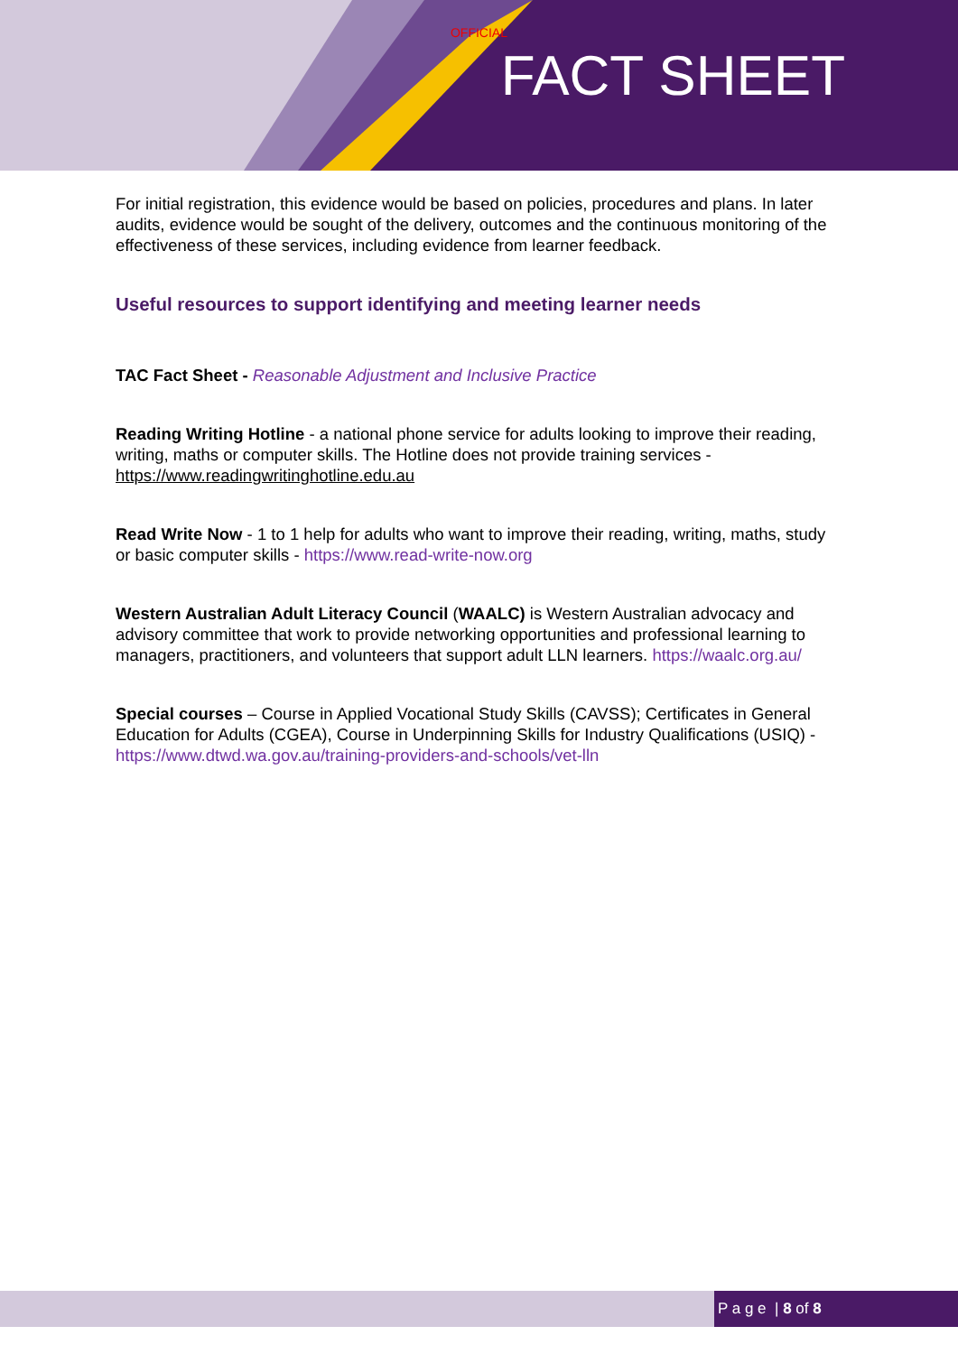OFFICIAL
FACT SHEET
For initial registration, this evidence would be based on policies, procedures and plans. In later audits, evidence would be sought of the delivery, outcomes and the continuous monitoring of the effectiveness of these services, including evidence from learner feedback.
Useful resources to support identifying and meeting learner needs
TAC Fact Sheet - Reasonable Adjustment and Inclusive Practice
Reading Writing Hotline - a national phone service for adults looking to improve their reading, writing, maths or computer skills. The Hotline does not provide training services - https://www.readingwritinghotline.edu.au
Read Write Now - 1 to 1 help for adults who want to improve their reading, writing, maths, study or basic computer skills - https://www.read-write-now.org
Western Australian Adult Literacy Council (WAALC) is Western Australian advocacy and advisory committee that work to provide networking opportunities and professional learning to managers, practitioners, and volunteers that support adult LLN learners. https://waalc.org.au/
Special courses – Course in Applied Vocational Study Skills (CAVSS); Certificates in General Education for Adults (CGEA), Course in Underpinning Skills for Industry Qualifications (USIQ) - https://www.dtwd.wa.gov.au/training-providers-and-schools/vet-lln
P a g e | 8 of 8